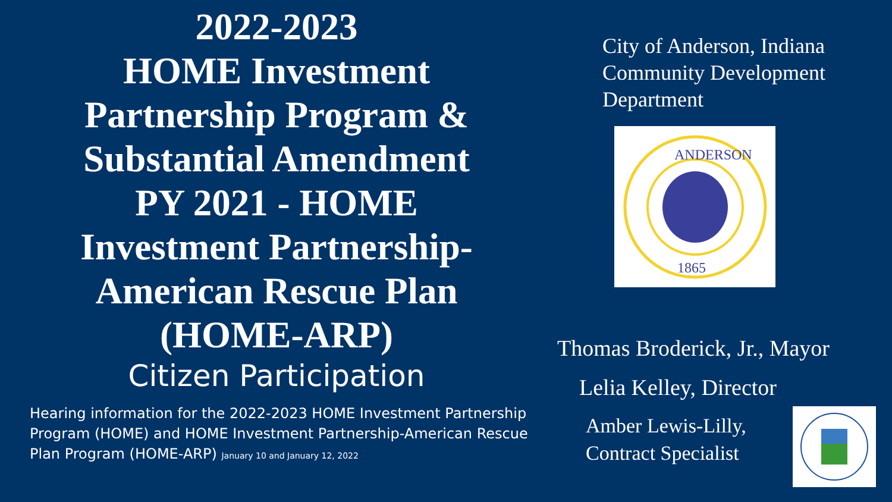2022-2023
HOME Investment
Partnership Program &
Substantial Amendment
PY 2021 - HOME
Investment Partnership-
American Rescue Plan
(HOME-ARP)
Citizen Participation
Hearing information for the 2022-2023 HOME Investment Partnership Program (HOME) and HOME Investment Partnership-American Rescue Plan Program (HOME-ARP) January 10 and January 12, 2022
City of Anderson, Indiana
Community Development
Department
ANDERSON
1865
Thomas Broderick, Jr., Mayor
Lelia Kelley, Director
Amber Lewis-Lilly,
Contract Specialist